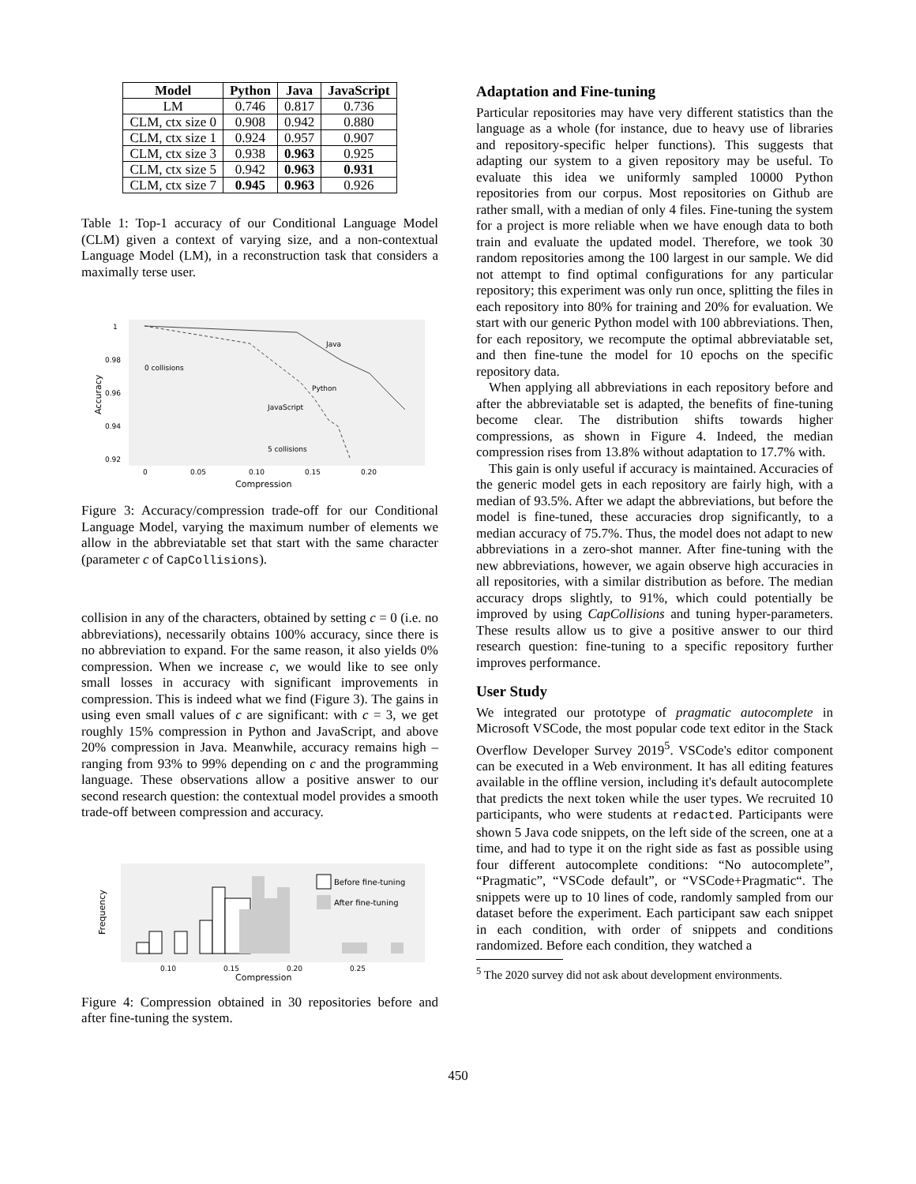| Model | Python | Java | JavaScript |
| --- | --- | --- | --- |
| LM | 0.746 | 0.817 | 0.736 |
| CLM, ctx size 0 | 0.908 | 0.942 | 0.880 |
| CLM, ctx size 1 | 0.924 | 0.957 | 0.907 |
| CLM, ctx size 3 | 0.938 | 0.963 | 0.925 |
| CLM, ctx size 5 | 0.942 | 0.963 | 0.931 |
| CLM, ctx size 7 | 0.945 | 0.963 | 0.926 |
Table 1: Top-1 accuracy of our Conditional Language Model (CLM) given a context of varying size, and a non-contextual Language Model (LM), in a reconstruction task that considers a maximally terse user.
1
0.98
0.96
0.94
0.92
0
0.05
0.10
0.15
0.20
Compression
Accuracy
Java
Python
JavaScript
0 collisions
5 collisions
Figure 3: Accuracy/compression trade-off for our Conditional Language Model, varying the maximum number of elements we allow in the abbreviatable set that start with the same character (parameter c of CapCollisions).
collision in any of the characters, obtained by setting c = 0 (i.e. no abbreviations), necessarily obtains 100% accuracy, since there is no abbreviation to expand. For the same reason, it also yields 0% compression. When we increase c, we would like to see only small losses in accuracy with significant improvements in compression. This is indeed what we find (Figure 3). The gains in using even small values of c are significant: with c = 3, we get roughly 15% compression in Python and JavaScript, and above 20% compression in Java. Meanwhile, accuracy remains high – ranging from 93% to 99% depending on c and the programming language. These observations allow a positive answer to our second research question: the contextual model provides a smooth trade-off between compression and accuracy.
Before fine-tuning
After fine-tuning
0.10
0.15
0.20
0.25
Compression
Frequency
Figure 4: Compression obtained in 30 repositories before and after fine-tuning the system.
Adaptation and Fine-tuning
Particular repositories may have very different statistics than the language as a whole (for instance, due to heavy use of libraries and repository-specific helper functions). This suggests that adapting our system to a given repository may be useful. To evaluate this idea we uniformly sampled 10000 Python repositories from our corpus. Most repositories on Github are rather small, with a median of only 4 files. Fine-tuning the system for a project is more reliable when we have enough data to both train and evaluate the updated model. Therefore, we took 30 random repositories among the 100 largest in our sample. We did not attempt to find optimal configurations for any particular repository; this experiment was only run once, splitting the files in each repository into 80% for training and 20% for evaluation. We start with our generic Python model with 100 abbreviations. Then, for each repository, we recompute the optimal abbreviatable set, and then fine-tune the model for 10 epochs on the specific repository data.
When applying all abbreviations in each repository before and after the abbreviatable set is adapted, the benefits of fine-tuning become clear. The distribution shifts towards higher compressions, as shown in Figure 4. Indeed, the median compression rises from 13.8% without adaptation to 17.7% with.
This gain is only useful if accuracy is maintained. Accuracies of the generic model gets in each repository are fairly high, with a median of 93.5%. After we adapt the abbreviations, but before the model is fine-tuned, these accuracies drop significantly, to a median accuracy of 75.7%. Thus, the model does not adapt to new abbreviations in a zero-shot manner. After fine-tuning with the new abbreviations, however, we again observe high accuracies in all repositories, with a similar distribution as before. The median accuracy drops slightly, to 91%, which could potentially be improved by using CapCollisions and tuning hyper-parameters. These results allow us to give a positive answer to our third research question: fine-tuning to a specific repository further improves performance.
User Study
We integrated our prototype of pragmatic autocomplete in Microsoft VSCode, the most popular code text editor in the Stack Overflow Developer Survey 2019<sup>5</sup>. VSCode's editor component can be executed in a Web environment. It has all editing features available in the offline version, including it's default autocomplete that predicts the next token while the user types. We recruited 10 participants, who were students at redacted. Participants were shown 5 Java code snippets, on the left side of the screen, one at a time, and had to type it on the right side as fast as possible using four different autocomplete conditions: “No autocomplete”, “Pragmatic”, “VSCode default”, or “VSCode+Pragmatic“. The snippets were up to 10 lines of code, randomly sampled from our dataset before the experiment. Each participant saw each snippet in each condition, with order of snippets and conditions randomized. Before each condition, they watched a
<sup>5</sup> The 2020 survey did not ask about development environments.
450